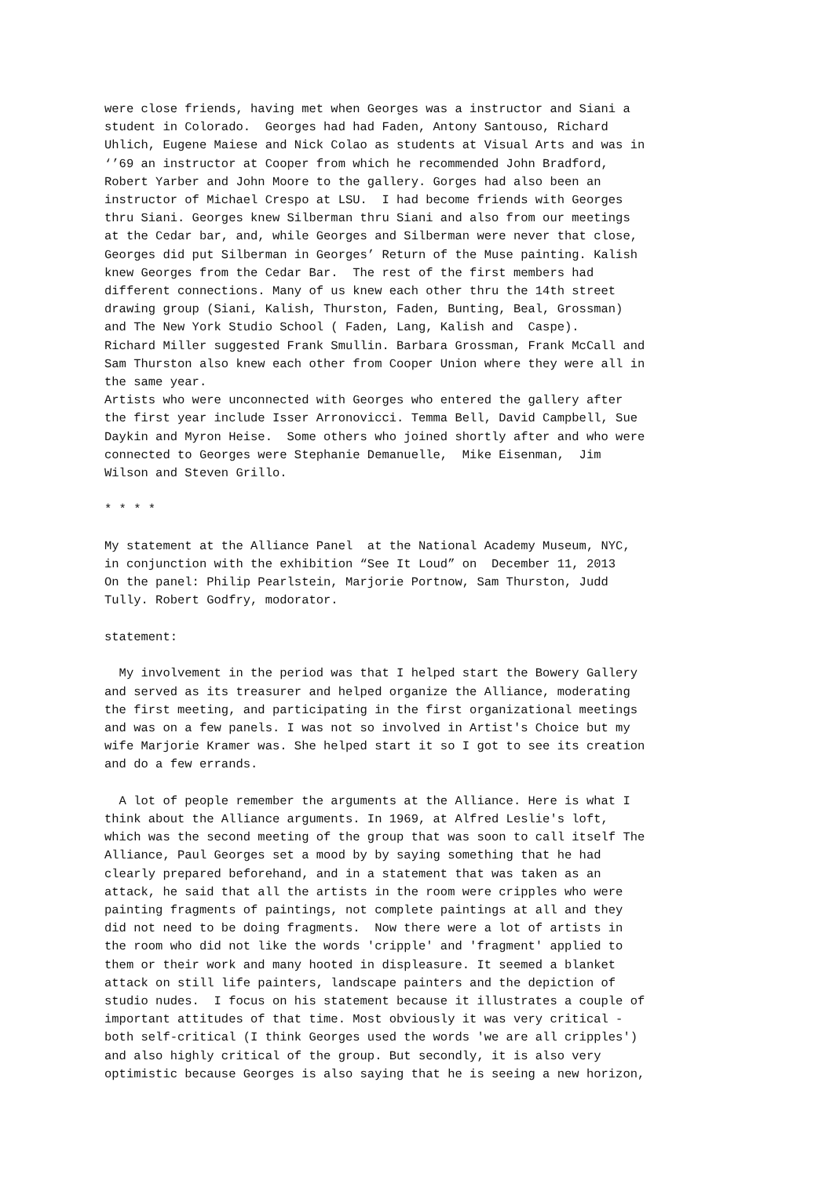were close friends, having met when Georges was a instructor and Siani a student in Colorado. Georges had had Faden, Antony Santouso, Richard Uhlich, Eugene Maiese and Nick Colao as students at Visual Arts and was in ‘’69 an instructor at Cooper from which he recommended John Bradford, Robert Yarber and John Moore to the gallery. Gorges had also been an instructor of Michael Crespo at LSU. I had become friends with Georges thru Siani. Georges knew Silberman thru Siani and also from our meetings at the Cedar bar, and, while Georges and Silberman were never that close, Georges did put Silberman in Georges’ Return of the Muse painting. Kalish knew Georges from the Cedar Bar. The rest of the first members had different connections. Many of us knew each other thru the 14th street drawing group (Siani, Kalish, Thurston, Faden, Bunting, Beal, Grossman) and The New York Studio School ( Faden, Lang, Kalish and Caspe). Richard Miller suggested Frank Smullin. Barbara Grossman, Frank McCall and Sam Thurston also knew each other from Cooper Union where they were all in the same year. Artists who were unconnected with Georges who entered the gallery after the first year include Isser Arronovicci. Temma Bell, David Campbell, Sue Daykin and Myron Heise. Some others who joined shortly after and who were connected to Georges were Stephanie Demanuelle, Mike Eisenman, Jim Wilson and Steven Grillo. * * * * My statement at the Alliance Panel at the National Academy Museum, NYC, in conjunction with the exhibition “See It Loud” on December 11, 2013 On the panel: Philip Pearlstein, Marjorie Portnow, Sam Thurston, Judd Tully. Robert Godfry, modorator. statement: My involvement in the period was that I helped start the Bowery Gallery and served as its treasurer and helped organize the Alliance, moderating the first meeting, and participating in the first organizational meetings and was on a few panels. I was not so involved in Artist's Choice but my wife Marjorie Kramer was. She helped start it so I got to see its creation and do a few errands. A lot of people remember the arguments at the Alliance. Here is what I think about the Alliance arguments. In 1969, at Alfred Leslie's loft, which was the second meeting of the group that was soon to call itself The Alliance, Paul Georges set a mood by by saying something that he had clearly prepared beforehand, and in a statement that was taken as an attack, he said that all the artists in the room were cripples who were painting fragments of paintings, not complete paintings at all and they did not need to be doing fragments. Now there were a lot of artists in the room who did not like the words 'cripple' and 'fragment' applied to them or their work and many hooted in displeasure. It seemed a blanket attack on still life painters, landscape painters and the depiction of studio nudes. I focus on his statement because it illustrates a couple of important attitudes of that time. Most obviously it was very critical - both self-critical (I think Georges used the words 'we are all cripples') and also highly critical of the group. But secondly, it is also very optimistic because Georges is also saying that he is seeing a new horizon,